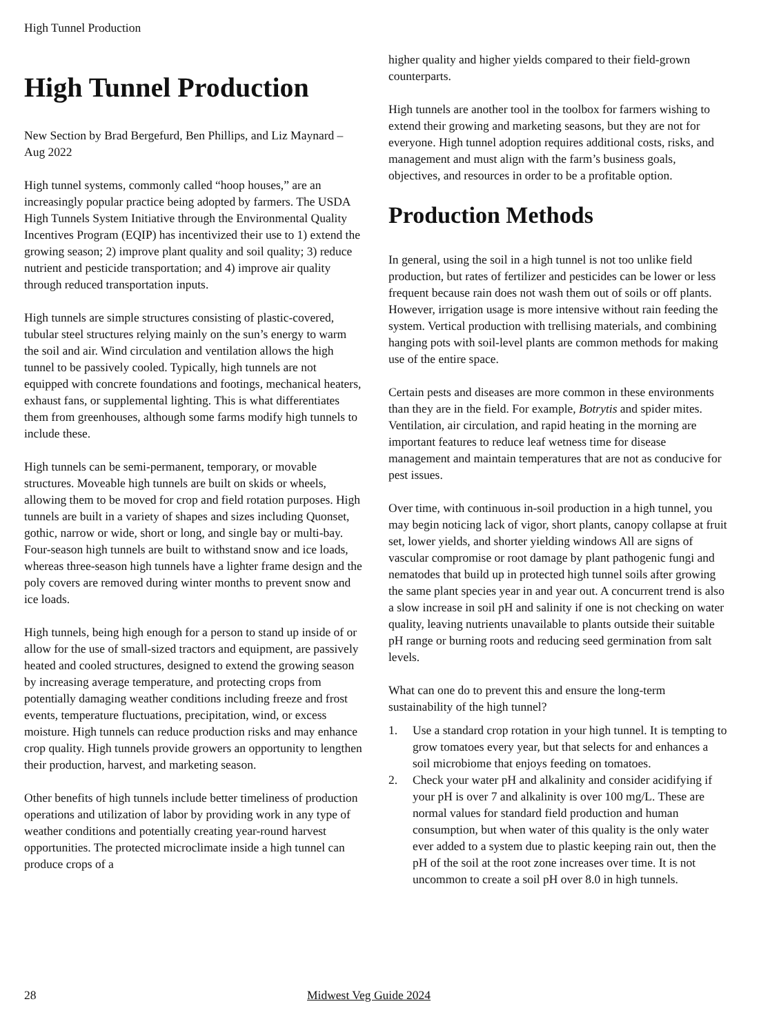High Tunnel Production
High Tunnel Production
New Section by Brad Bergefurd, Ben Phillips, and Liz Maynard – Aug 2022
High tunnel systems, commonly called “hoop houses,” are an increasingly popular practice being adopted by farmers. The USDA High Tunnels System Initiative through the Environmental Quality Incentives Program (EQIP) has incentivized their use to 1) extend the growing season; 2) improve plant quality and soil quality; 3) reduce nutrient and pesticide transportation; and 4) improve air quality through reduced transportation inputs.
High tunnels are simple structures consisting of plastic-covered, tubular steel structures relying mainly on the sun’s energy to warm the soil and air. Wind circulation and ventilation allows the high tunnel to be passively cooled. Typically, high tunnels are not equipped with concrete foundations and footings, mechanical heaters, exhaust fans, or supplemental lighting. This is what differentiates them from greenhouses, although some farms modify high tunnels to include these.
High tunnels can be semi-permanent, temporary, or movable structures. Moveable high tunnels are built on skids or wheels, allowing them to be moved for crop and field rotation purposes. High tunnels are built in a variety of shapes and sizes including Quonset, gothic, narrow or wide, short or long, and single bay or multi-bay. Four-season high tunnels are built to withstand snow and ice loads, whereas three-season high tunnels have a lighter frame design and the poly covers are removed during winter months to prevent snow and ice loads.
High tunnels, being high enough for a person to stand up inside of or allow for the use of small-sized tractors and equipment, are passively heated and cooled structures, designed to extend the growing season by increasing average temperature, and protecting crops from potentially damaging weather conditions including freeze and frost events, temperature fluctuations, precipitation, wind, or excess moisture. High tunnels can reduce production risks and may enhance crop quality. High tunnels provide growers an opportunity to lengthen their production, harvest, and marketing season.
Other benefits of high tunnels include better timeliness of production operations and utilization of labor by providing work in any type of weather conditions and potentially creating year-round harvest opportunities. The protected microclimate inside a high tunnel can produce crops of a
higher quality and higher yields compared to their field-grown counterparts.
High tunnels are another tool in the toolbox for farmers wishing to extend their growing and marketing seasons, but they are not for everyone. High tunnel adoption requires additional costs, risks, and management and must align with the farm’s business goals, objectives, and resources in order to be a profitable option.
Production Methods
In general, using the soil in a high tunnel is not too unlike field production, but rates of fertilizer and pesticides can be lower or less frequent because rain does not wash them out of soils or off plants. However, irrigation usage is more intensive without rain feeding the system. Vertical production with trellising materials, and combining hanging pots with soil-level plants are common methods for making use of the entire space.
Certain pests and diseases are more common in these environments than they are in the field. For example, Botrytis and spider mites. Ventilation, air circulation, and rapid heating in the morning are important features to reduce leaf wetness time for disease management and maintain temperatures that are not as conducive for pest issues.
Over time, with continuous in-soil production in a high tunnel, you may begin noticing lack of vigor, short plants, canopy collapse at fruit set, lower yields, and shorter yielding windows All are signs of vascular compromise or root damage by plant pathogenic fungi and nematodes that build up in protected high tunnel soils after growing the same plant species year in and year out. A concurrent trend is also a slow increase in soil pH and salinity if one is not checking on water quality, leaving nutrients unavailable to plants outside their suitable pH range or burning roots and reducing seed germination from salt levels.
What can one do to prevent this and ensure the long-term sustainability of the high tunnel?
1. Use a standard crop rotation in your high tunnel. It is tempting to grow tomatoes every year, but that selects for and enhances a soil microbiome that enjoys feeding on tomatoes.
2. Check your water pH and alkalinity and consider acidifying if your pH is over 7 and alkalinity is over 100 mg/L. These are normal values for standard field production and human consumption, but when water of this quality is the only water ever added to a system due to plastic keeping rain out, then the pH of the soil at the root zone increases over time. It is not uncommon to create a soil pH over 8.0 in high tunnels.
28 Midwest Veg Guide 2024